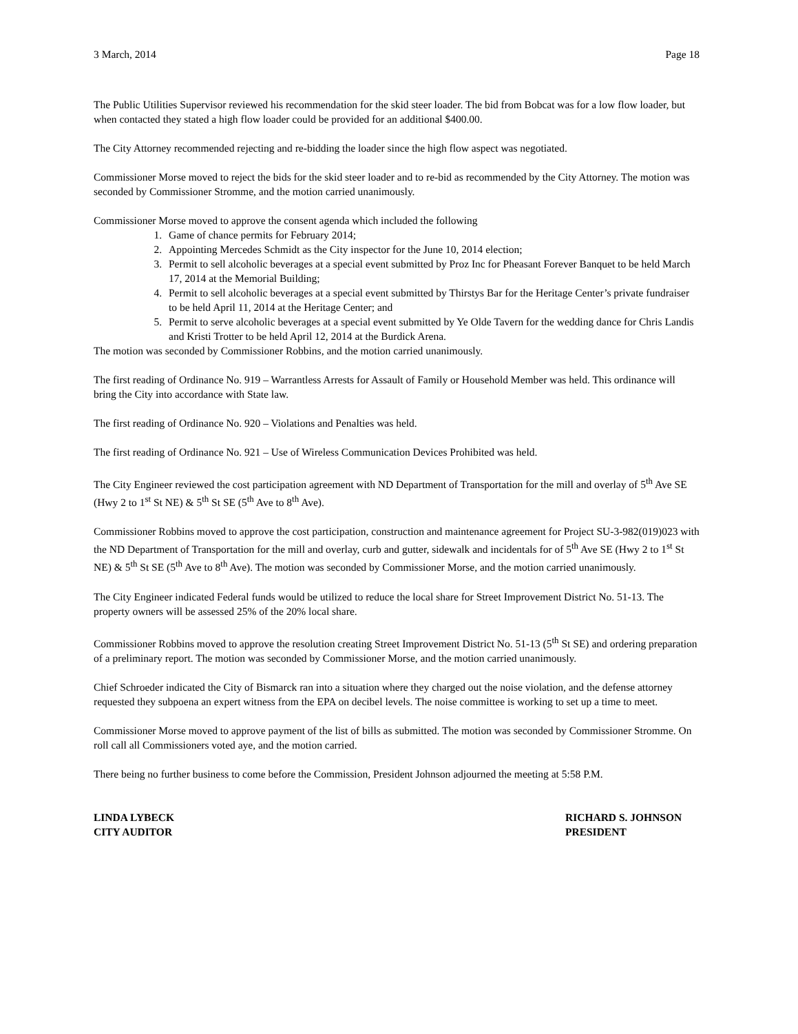3 March, 2014 Page 18
The Public Utilities Supervisor reviewed his recommendation for the skid steer loader. The bid from Bobcat was for a low flow loader, but when contacted they stated a high flow loader could be provided for an additional $400.00.
The City Attorney recommended rejecting and re-bidding the loader since the high flow aspect was negotiated.
Commissioner Morse moved to reject the bids for the skid steer loader and to re-bid as recommended by the City Attorney. The motion was seconded by Commissioner Stromme, and the motion carried unanimously.
Commissioner Morse moved to approve the consent agenda which included the following
1. Game of chance permits for February 2014;
2. Appointing Mercedes Schmidt as the City inspector for the June 10, 2014 election;
3. Permit to sell alcoholic beverages at a special event submitted by Proz Inc for Pheasant Forever Banquet to be held March 17, 2014 at the Memorial Building;
4. Permit to sell alcoholic beverages at a special event submitted by Thirstys Bar for the Heritage Center’s private fundraiser to be held April 11, 2014 at the Heritage Center; and
5. Permit to serve alcoholic beverages at a special event submitted by Ye Olde Tavern for the wedding dance for Chris Landis and Kristi Trotter to be held April 12, 2014 at the Burdick Arena.
The motion was seconded by Commissioner Robbins, and the motion carried unanimously.
The first reading of Ordinance No. 919 – Warrantless Arrests for Assault of Family or Household Member was held. This ordinance will bring the City into accordance with State law.
The first reading of Ordinance No. 920 – Violations and Penalties was held.
The first reading of Ordinance No. 921 – Use of Wireless Communication Devices Prohibited was held.
The City Engineer reviewed the cost participation agreement with ND Department of Transportation for the mill and overlay of 5<sup>th</sup> Ave SE (Hwy 2 to 1<sup>st</sup> St NE) & 5<sup>th</sup> St SE (5<sup>th</sup> Ave to 8<sup>th</sup> Ave).
Commissioner Robbins moved to approve the cost participation, construction and maintenance agreement for Project SU-3-982(019)023 with the ND Department of Transportation for the mill and overlay, curb and gutter, sidewalk and incidentals for of 5<sup>th</sup> Ave SE (Hwy 2 to 1<sup>st</sup> St NE) & 5<sup>th</sup> St SE (5<sup>th</sup> Ave to 8<sup>th</sup> Ave). The motion was seconded by Commissioner Morse, and the motion carried unanimously.
The City Engineer indicated Federal funds would be utilized to reduce the local share for Street Improvement District No. 51-13. The property owners will be assessed 25% of the 20% local share.
Commissioner Robbins moved to approve the resolution creating Street Improvement District No. 51-13 (5<sup>th</sup> St SE) and ordering preparation of a preliminary report. The motion was seconded by Commissioner Morse, and the motion carried unanimously.
Chief Schroeder indicated the City of Bismarck ran into a situation where they charged out the noise violation, and the defense attorney requested they subpoena an expert witness from the EPA on decibel levels. The noise committee is working to set up a time to meet.
Commissioner Morse moved to approve payment of the list of bills as submitted. The motion was seconded by Commissioner Stromme. On roll call all Commissioners voted aye, and the motion carried.
There being no further business to come before the Commission, President Johnson adjourned the meeting at 5:58 P.M.
LINDA LYBECK
CITY AUDITOR
RICHARD S. JOHNSON
PRESIDENT